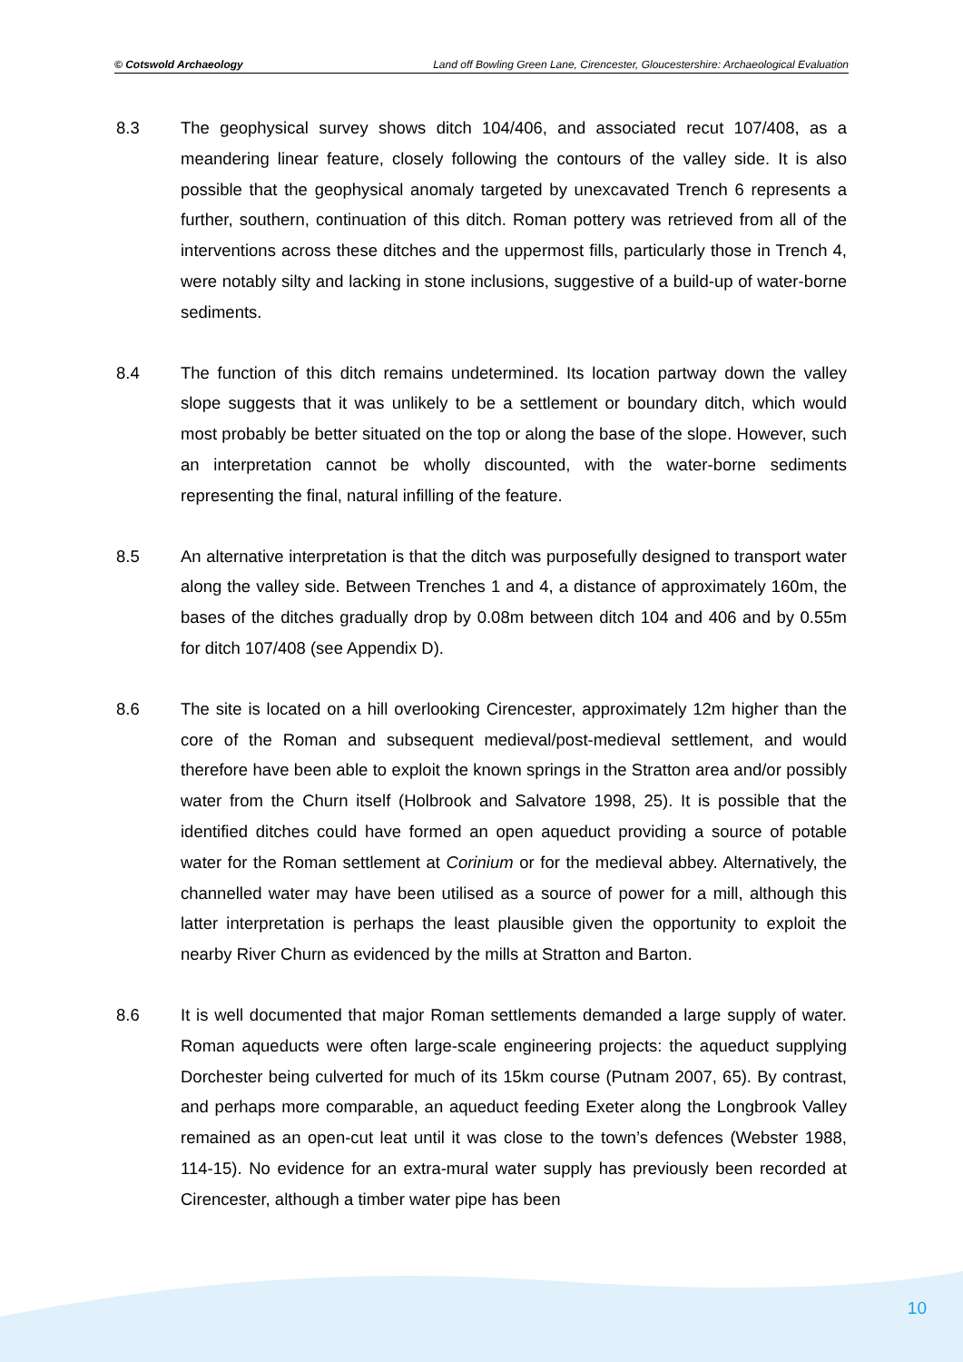© Cotswold Archaeology Land off Bowling Green Lane, Cirencester, Gloucestershire: Archaeological Evaluation
8.3 The geophysical survey shows ditch 104/406, and associated recut 107/408, as a meandering linear feature, closely following the contours of the valley side. It is also possible that the geophysical anomaly targeted by unexcavated Trench 6 represents a further, southern, continuation of this ditch. Roman pottery was retrieved from all of the interventions across these ditches and the uppermost fills, particularly those in Trench 4, were notably silty and lacking in stone inclusions, suggestive of a build-up of water-borne sediments.
8.4 The function of this ditch remains undetermined. Its location partway down the valley slope suggests that it was unlikely to be a settlement or boundary ditch, which would most probably be better situated on the top or along the base of the slope. However, such an interpretation cannot be wholly discounted, with the water-borne sediments representing the final, natural infilling of the feature.
8.5 An alternative interpretation is that the ditch was purposefully designed to transport water along the valley side. Between Trenches 1 and 4, a distance of approximately 160m, the bases of the ditches gradually drop by 0.08m between ditch 104 and 406 and by 0.55m for ditch 107/408 (see Appendix D).
8.6 The site is located on a hill overlooking Cirencester, approximately 12m higher than the core of the Roman and subsequent medieval/post-medieval settlement, and would therefore have been able to exploit the known springs in the Stratton area and/or possibly water from the Churn itself (Holbrook and Salvatore 1998, 25). It is possible that the identified ditches could have formed an open aqueduct providing a source of potable water for the Roman settlement at Corinium or for the medieval abbey. Alternatively, the channelled water may have been utilised as a source of power for a mill, although this latter interpretation is perhaps the least plausible given the opportunity to exploit the nearby River Churn as evidenced by the mills at Stratton and Barton.
8.6 It is well documented that major Roman settlements demanded a large supply of water. Roman aqueducts were often large-scale engineering projects: the aqueduct supplying Dorchester being culverted for much of its 15km course (Putnam 2007, 65). By contrast, and perhaps more comparable, an aqueduct feeding Exeter along the Longbrook Valley remained as an open-cut leat until it was close to the town’s defences (Webster 1988, 114-15). No evidence for an extra-mural water supply has previously been recorded at Cirencester, although a timber water pipe has been
10